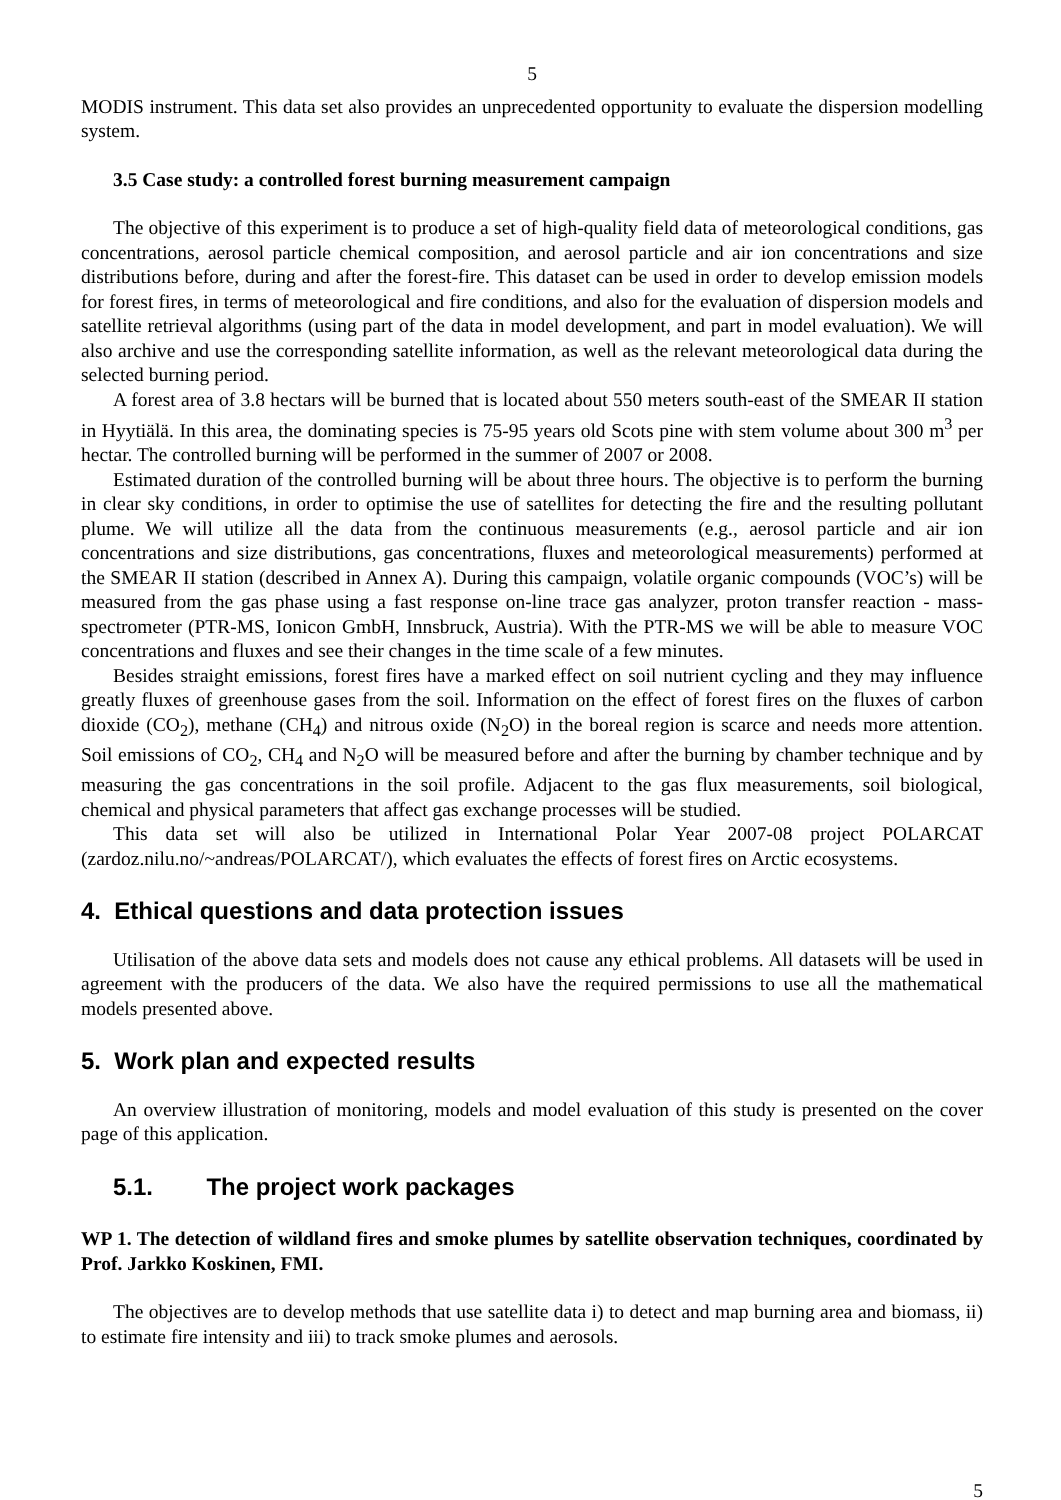5
MODIS instrument. This data set also provides an unprecedented opportunity to evaluate the dispersion modelling system.
3.5 Case study: a controlled forest burning measurement campaign
The objective of this experiment is to produce a set of high-quality field data of meteorological conditions, gas concentrations, aerosol particle chemical composition, and aerosol particle and air ion concentrations and size distributions before, during and after the forest-fire. This dataset can be used in order to develop emission models for forest fires, in terms of meteorological and fire conditions, and also for the evaluation of dispersion models and satellite retrieval algorithms (using part of the data in model development, and part in model evaluation). We will also archive and use the corresponding satellite information, as well as the relevant meteorological data during the selected burning period.
A forest area of 3.8 hectars will be burned that is located about 550 meters south-east of the SMEAR II station in Hyytiälä. In this area, the dominating species is 75-95 years old Scots pine with stem volume about 300 m<sup>3</sup> per hectar. The controlled burning will be performed in the summer of 2007 or 2008.
Estimated duration of the controlled burning will be about three hours. The objective is to perform the burning in clear sky conditions, in order to optimise the use of satellites for detecting the fire and the resulting pollutant plume. We will utilize all the data from the continuous measurements (e.g., aerosol particle and air ion concentrations and size distributions, gas concentrations, fluxes and meteorological measurements) performed at the SMEAR II station (described in Annex A). During this campaign, volatile organic compounds (VOC’s) will be measured from the gas phase using a fast response on-line trace gas analyzer, proton transfer reaction - mass-spectrometer (PTR-MS, Ionicon GmbH, Innsbruck, Austria). With the PTR-MS we will be able to measure VOC concentrations and fluxes and see their changes in the time scale of a few minutes.
Besides straight emissions, forest fires have a marked effect on soil nutrient cycling and they may influence greatly fluxes of greenhouse gases from the soil. Information on the effect of forest fires on the fluxes of carbon dioxide (CO<sub>2</sub>), methane (CH<sub>4</sub>) and nitrous oxide (N<sub>2</sub>O) in the boreal region is scarce and needs more attention. Soil emissions of CO<sub>2</sub>, CH<sub>4</sub> and N<sub>2</sub>O will be measured before and after the burning by chamber technique and by measuring the gas concentrations in the soil profile. Adjacent to the gas flux measurements, soil biological, chemical and physical parameters that affect gas exchange processes will be studied.
This data set will also be utilized in International Polar Year 2007-08 project POLARCAT (zardoz.nilu.no/~andreas/POLARCAT/), which evaluates the effects of forest fires on Arctic ecosystems.
4. Ethical questions and data protection issues
Utilisation of the above data sets and models does not cause any ethical problems. All datasets will be used in agreement with the producers of the data. We also have the required permissions to use all the mathematical models presented above.
5. Work plan and expected results
An overview illustration of monitoring, models and model evaluation of this study is presented on the cover page of this application.
5.1. The project work packages
WP 1. The detection of wildland fires and smoke plumes by satellite observation techniques, coordinated by Prof. Jarkko Koskinen, FMI.
The objectives are to develop methods that use satellite data i) to detect and map burning area and biomass, ii) to estimate fire intensity and iii) to track smoke plumes and aerosols.
5